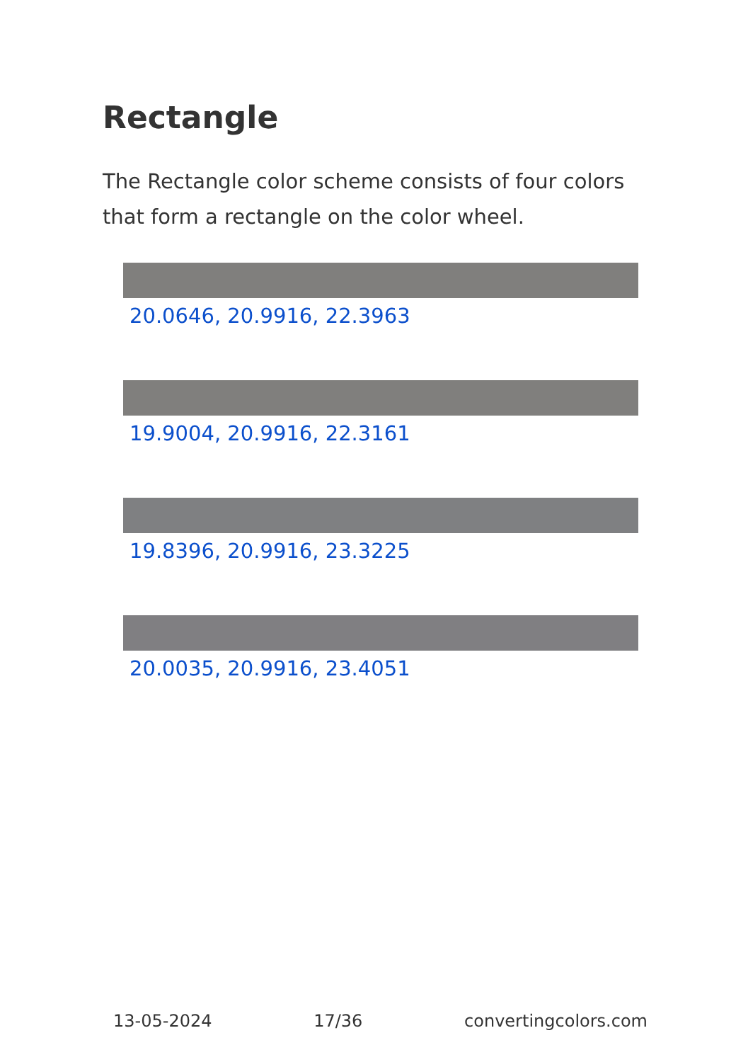Rectangle
The Rectangle color scheme consists of four colors that form a rectangle on the color wheel.
20.0646, 20.9916, 22.3963
19.9004, 20.9916, 22.3161
19.8396, 20.9916, 23.3225
20.0035, 20.9916, 23.4051
13-05-2024 17/36 convertingcolors.com